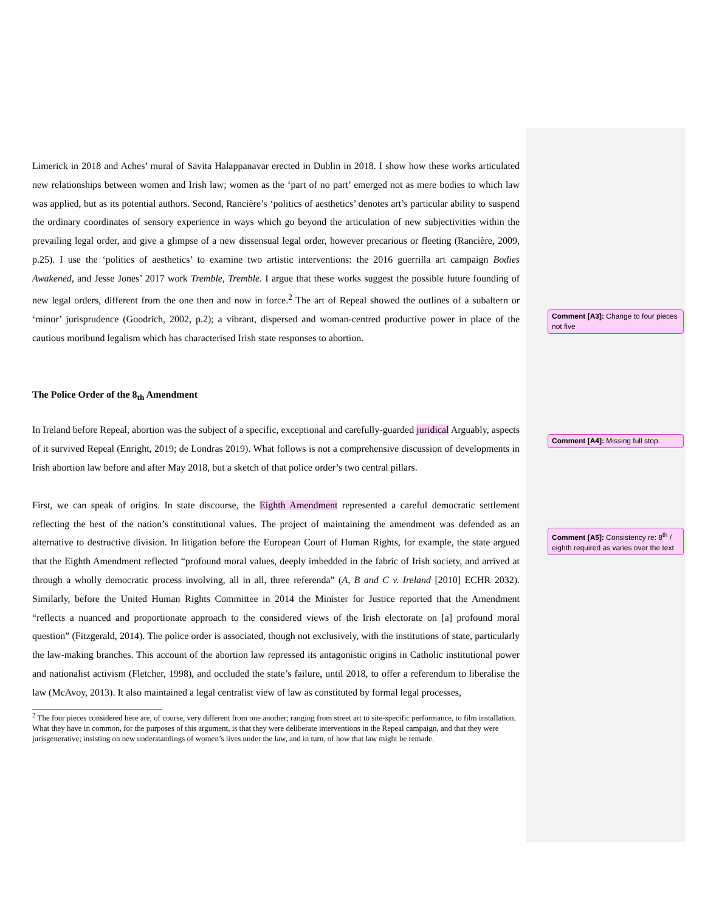Limerick in 2018 and Aches’ mural of Savita Halappanavar erected in Dublin in 2018. I show how these works articulated new relationships between women and Irish law; women as the ‘part of no part’ emerged not as mere bodies to which law was applied, but as its potential authors. Second, Rancière’s ‘politics of aesthetics’ denotes art’s particular ability to suspend the ordinary coordinates of sensory experience in ways which go beyond the articulation of new subjectivities within the prevailing legal order, and give a glimpse of a new dissensual legal order, however precarious or fleeting (Rancière, 2009, p.25). I use the ‘politics of aesthetics’ to examine two artistic interventions: the 2016 guerrilla art campaign Bodies Awakened, and Jesse Jones’ 2017 work Tremble, Tremble. I argue that these works suggest the possible future founding of new legal orders, different from the one then and now in force.<sup>2</sup> The art of Repeal showed the outlines of a subaltern or ‘minor’ jurisprudence (Goodrich, 2002, p.2); a vibrant, dispersed and woman-centred productive power in place of the cautious moribund legalism which has characterised Irish state responses to abortion.
The Police Order of the 8<sub>th</sub> Amendment
In Ireland before Repeal, abortion was the subject of a specific, exceptional and carefully-guarded juridical Arguably, aspects of it survived Repeal (Enright, 2019; de Londras 2019). What follows is not a comprehensive discussion of developments in Irish abortion law before and after May 2018, but a sketch of that police order’s two central pillars.
First, we can speak of origins. In state discourse, the Eighth Amendment represented a careful democratic settlement reflecting the best of the nation’s constitutional values. The project of maintaining the amendment was defended as an alternative to destructive division. In litigation before the European Court of Human Rights, for example, the state argued that the Eighth Amendment reflected “profound moral values, deeply imbedded in the fabric of Irish society, and arrived at through a wholly democratic process involving, all in all, three referenda” (A, B and C v. Ireland [2010] ECHR 2032). Similarly, before the United Human Rights Committee in 2014 the Minister for Justice reported that the Amendment “reflects a nuanced and proportionate approach to the considered views of the Irish electorate on [a] profound moral question” (Fitzgerald, 2014). The police order is associated, though not exclusively, with the institutions of state, particularly the law-making branches. This account of the abortion law repressed its antagonistic origins in Catholic institutional power and nationalist activism (Fletcher, 1998), and occluded the state’s failure, until 2018, to offer a referendum to liberalise the law (McAvoy, 2013). It also maintained a legal centralist view of law as constituted by formal legal processes,
<sup>2</sup> The four pieces considered here are, of course, very different from one another; ranging from street art to site-specific performance, to film installation. What they have in common, for the purposes of this argument, is that they were deliberate interventions in the Repeal campaign, and that they were jurisgenerative; insisting on new understandings of women’s lives under the law, and in turn, of how that law might be remade.
Comment [A3]: Change to four pieces not five
Comment [A4]: Missing full stop.
Comment [A5]: Consistency re: 8<sup>th</sup> / eighth required as varies over the text